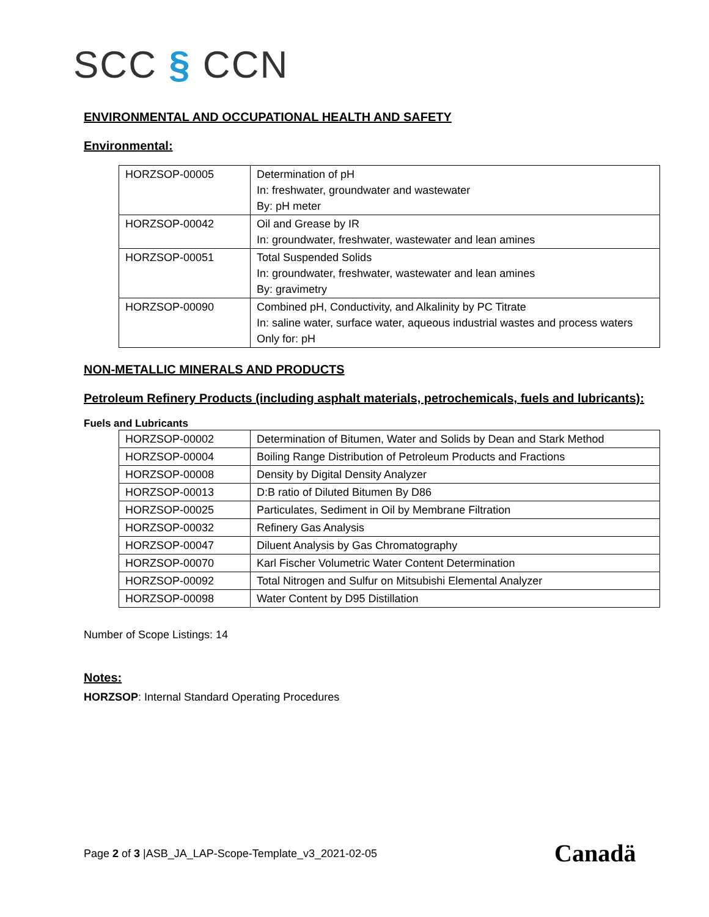SCC § CCN
ENVIRONMENTAL AND OCCUPATIONAL HEALTH AND SAFETY
Environmental:
| HORZSOP-00005 | Determination of pH In: freshwater, groundwater and wastewater By: pH meter |
| HORZSOP-00042 | Oil and Grease by IR In: groundwater, freshwater, wastewater and lean amines |
| HORZSOP-00051 | Total Suspended Solids In: groundwater, freshwater, wastewater and lean amines By: gravimetry |
| HORZSOP-00090 | Combined pH, Conductivity, and Alkalinity by PC Titrate In: saline water, surface water, aqueous industrial wastes and process waters Only for: pH |
NON-METALLIC MINERALS AND PRODUCTS
Petroleum Refinery Products (including asphalt materials, petrochemicals, fuels and lubricants):
Fuels and Lubricants
| HORZSOP-00002 | Determination of Bitumen, Water and Solids by Dean and Stark Method |
| HORZSOP-00004 | Boiling Range Distribution of Petroleum Products and Fractions |
| HORZSOP-00008 | Density by Digital Density Analyzer |
| HORZSOP-00013 | D:B ratio of Diluted Bitumen By D86 |
| HORZSOP-00025 | Particulates, Sediment in Oil by Membrane Filtration |
| HORZSOP-00032 | Refinery Gas Analysis |
| HORZSOP-00047 | Diluent Analysis by Gas Chromatography |
| HORZSOP-00070 | Karl Fischer Volumetric Water Content Determination |
| HORZSOP-00092 | Total Nitrogen and Sulfur on Mitsubishi Elemental Analyzer |
| HORZSOP-00098 | Water Content by D95 Distillation |
Number of Scope Listings: 14
Notes:
HORZSOP: Internal Standard Operating Procedures
Page 2 of 3 |ASB_JA_LAP-Scope-Template_v3_2021-02-05
Canadä